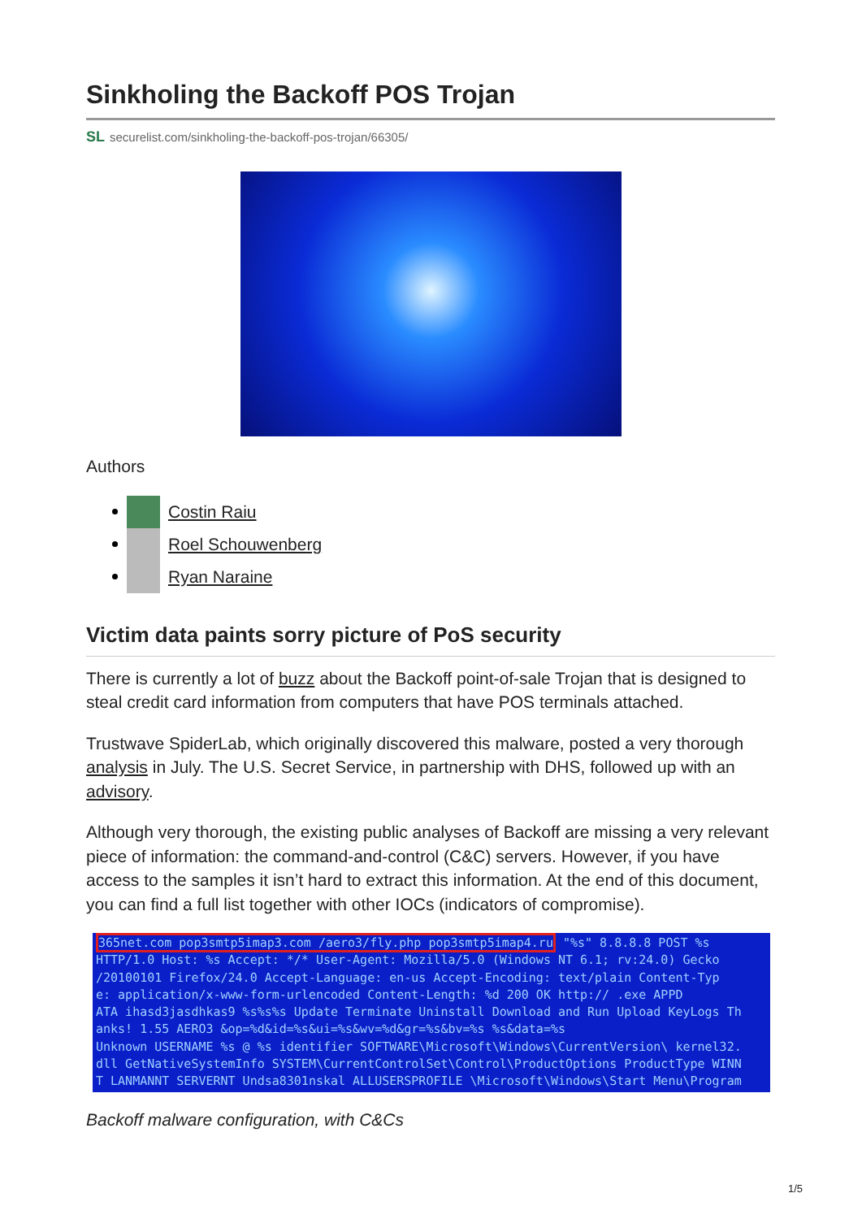Sinkholing the Backoff POS Trojan
SL securelist.com/sinkholing-the-backoff-pos-trojan/66305/
Authors
Costin Raiu
Roel Schouwenberg
Ryan Naraine
Victim data paints sorry picture of PoS security
There is currently a lot of buzz about the Backoff point-of-sale Trojan that is designed to steal credit card information from computers that have POS terminals attached.
Trustwave SpiderLab, which originally discovered this malware, posted a very thorough analysis in July. The U.S. Secret Service, in partnership with DHS, followed up with an advisory.
Although very thorough, the existing public analyses of Backoff are missing a very relevant piece of information: the command-and-control (C&C) servers. However, if you have access to the samples it isn’t hard to extract this information. At the end of this document, you can find a full list together with other IOCs (indicators of compromise).
365net.com pop3smtp5imap3.com /aero3/fly.php pop3smtp5imap4.ru "%s" 8.8.8.8 POST %s
HTTP/1.0 Host: %s Accept: */* User-Agent: Mozilla/5.0 (Windows NT 6.1; rv:24.0) Gecko
/20100101 Firefox/24.0 Accept-Language: en-us Accept-Encoding: text/plain Content-Typ
e: application/x-www-form-urlencoded Content-Length: %d 200 OK http:// .exe APPD
ATA ihasd3jasdhkas9 %s%s%s Update Terminate Uninstall Download and Run Upload KeyLogs Th
anks! 1.55 AERO3 &op=%d&id=%s&ui=%s&wv=%d&gr=%s&bv=%s %s&data=%s
Unknown USERNAME %s @ %s identifier SOFTWARE\Microsoft\Windows\CurrentVersion\ kernel32.
dll GetNativeSystemInfo SYSTEM\CurrentControlSet\Control\ProductOptions ProductType WINN
T LANMANNT SERVERNT Undsa8301nskal ALLUSERSPROFILE \Microsoft\Windows\Start Menu\Program
Backoff malware configuration, with C&Cs
1/5